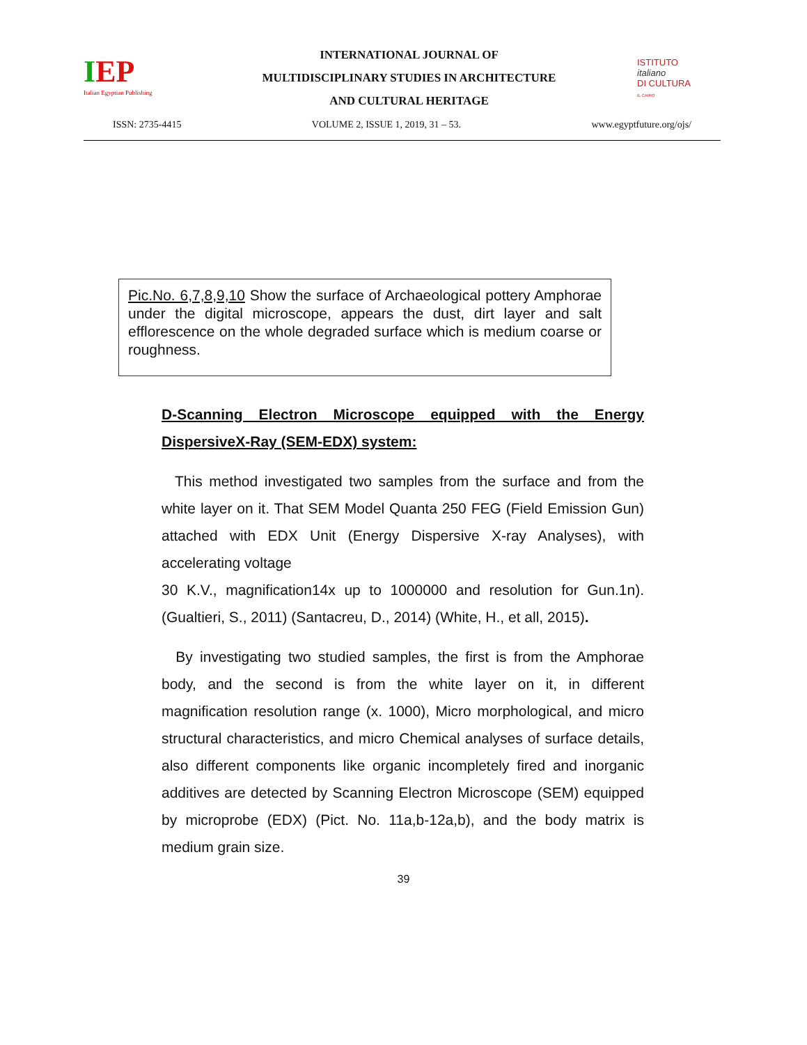IEP
Italian Egyptian Publishing
INTERNATIONAL JOURNAL OF
MULTIDISCIPLINARY STUDIES IN ARCHITECTURE
AND CULTURAL HERITAGE
ISTITUTO
italiano
DI CULTURA
IL CAIRO
ISSN: 2735-4415 VOLUME 2, ISSUE 1, 2019, 31 – 53. www.egyptfuture.org/ojs/
Pic.No. 6,7,8,9,10 Show the surface of Archaeological pottery Amphorae under the digital microscope, appears the dust, dirt layer and salt efflorescence on the whole degraded surface which is medium coarse or roughness.
D-Scanning Electron Microscope equipped with the Energy DispersiveX-Ray (SEM-EDX) system:
This method investigated two samples from the surface and from the white layer on it. That SEM Model Quanta 250 FEG (Field Emission Gun) attached with EDX Unit (Energy Dispersive X-ray Analyses), with accelerating voltage
30 K.V., magnification14x up to 1000000 and resolution for Gun.1n). (Gualtieri, S., 2011) (Santacreu, D., 2014) (White, H., et all, 2015).
By investigating two studied samples, the first is from the Amphorae body, and the second is from the white layer on it, in different magnification resolution range (x. 1000), Micro morphological, and micro structural characteristics, and micro Chemical analyses of surface details, also different components like organic incompletely fired and inorganic additives are detected by Scanning Electron Microscope (SEM) equipped by microprobe (EDX) (Pict. No. 11a,b-12a,b), and the body matrix is medium grain size.
39